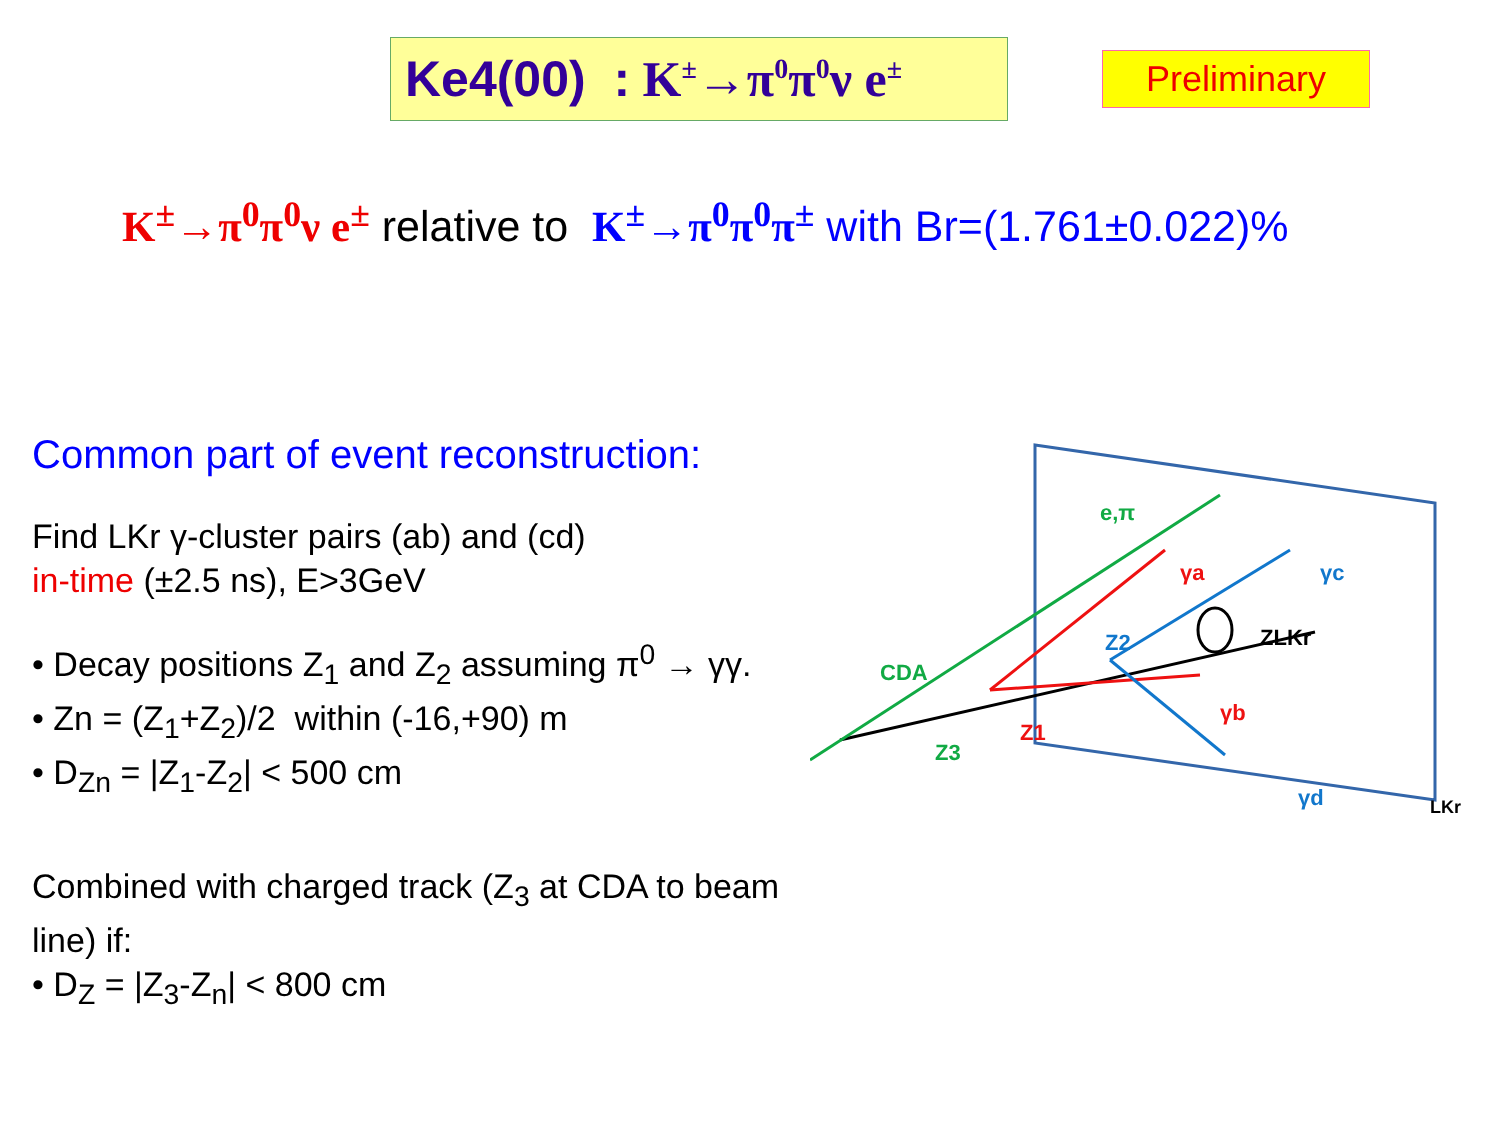Ke4(00) : K<sup>±</sup>→π<sup>0</sup>π<sup>0</sup>ν e<sup>±</sup>
Preliminary
K<sup>±</sup>→π<sup>0</sup>π<sup>0</sup>ν e<sup>±</sup> relative to K<sup>±</sup>→π<sup>0</sup>π<sup>0</sup>π<sup>±</sup> with Br=(1.761±0.022)%
Common part of event reconstruction:
Find LKr γ-cluster pairs (ab) and (cd)
in-time (±2.5 ns), E>3GeV
• Decay positions Z<sub>1</sub> and Z<sub>2</sub> assuming π<sup>0</sup> → γγ.
• Zn = (Z<sub>1</sub>+Z<sub>2</sub>)/2 within (-16,+90) m
• D<sub>Zn</sub> = |Z<sub>1</sub>-Z<sub>2</sub>| < 500 cm
Combined with charged track (Z<sub>3</sub> at CDA to beam line) if:
• D<sub>Z</sub> = |Z<sub>3</sub>-Z<sub>n</sub>| < 800 cm
e,π
γa
γc
Z2
ZLKr
CDA
γb
Z3
Z1
γd
LKr